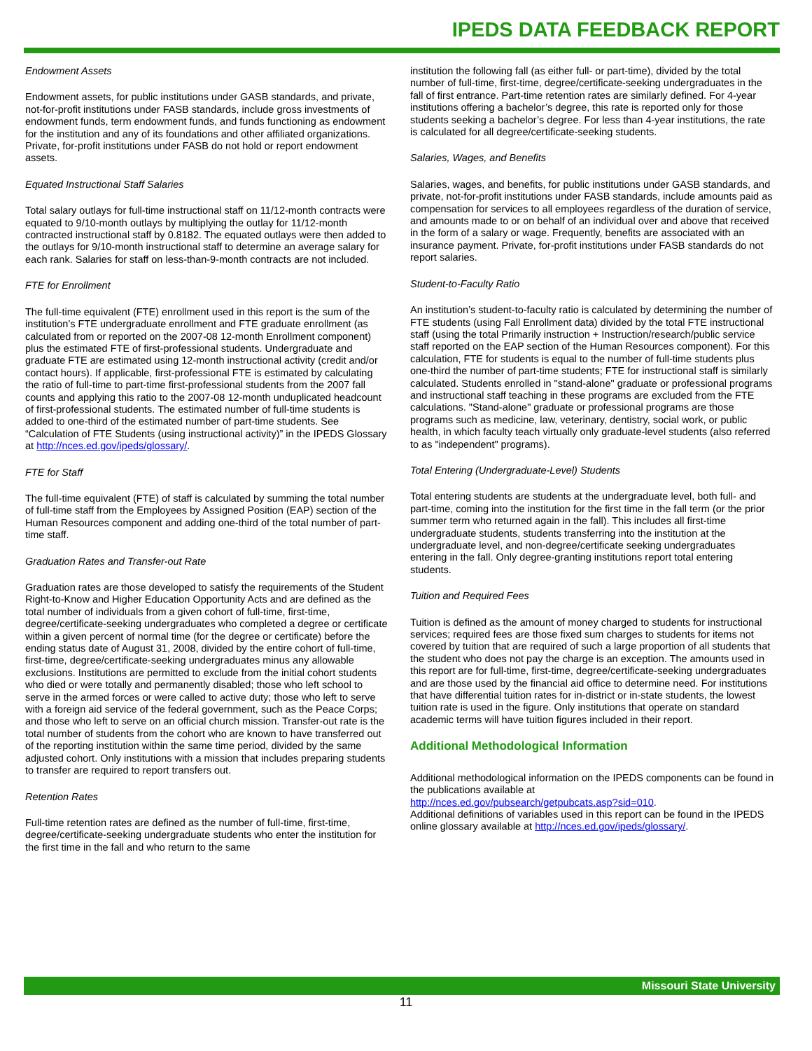IPEDS DATA FEEDBACK REPORT
Endowment Assets
Endowment assets, for public institutions under GASB standards, and private, not-for-profit institutions under FASB standards, include gross investments of endowment funds, term endowment funds, and funds functioning as endowment for the institution and any of its foundations and other affiliated organizations. Private, for-profit institutions under FASB do not hold or report endowment assets.
Equated Instructional Staff Salaries
Total salary outlays for full-time instructional staff on 11/12-month contracts were equated to 9/10-month outlays by multiplying the outlay for 11/12-month contracted instructional staff by 0.8182. The equated outlays were then added to the outlays for 9/10-month instructional staff to determine an average salary for each rank. Salaries for staff on less-than-9-month contracts are not included.
FTE for Enrollment
The full-time equivalent (FTE) enrollment used in this report is the sum of the institution’s FTE undergraduate enrollment and FTE graduate enrollment (as calculated from or reported on the 2007-08 12-month Enrollment component) plus the estimated FTE of first-professional students. Undergraduate and graduate FTE are estimated using 12-month instructional activity (credit and/or contact hours). If applicable, first-professional FTE is estimated by calculating the ratio of full-time to part-time first-professional students from the 2007 fall counts and applying this ratio to the 2007-08 12-month unduplicated headcount of first-professional students. The estimated number of full-time students is added to one-third of the estimated number of part-time students. See “Calculation of FTE Students (using instructional activity)” in the IPEDS Glossary at http://nces.ed.gov/ipeds/glossary/.
FTE for Staff
The full-time equivalent (FTE) of staff is calculated by summing the total number of full-time staff from the Employees by Assigned Position (EAP) section of the Human Resources component and adding one-third of the total number of part-time staff.
Graduation Rates and Transfer-out Rate
Graduation rates are those developed to satisfy the requirements of the Student Right-to-Know and Higher Education Opportunity Acts and are defined as the total number of individuals from a given cohort of full-time, first-time, degree/certificate-seeking undergraduates who completed a degree or certificate within a given percent of normal time (for the degree or certificate) before the ending status date of August 31, 2008, divided by the entire cohort of full-time, first-time, degree/certificate-seeking undergraduates minus any allowable exclusions. Institutions are permitted to exclude from the initial cohort students who died or were totally and permanently disabled; those who left school to serve in the armed forces or were called to active duty; those who left to serve with a foreign aid service of the federal government, such as the Peace Corps; and those who left to serve on an official church mission. Transfer-out rate is the total number of students from the cohort who are known to have transferred out of the reporting institution within the same time period, divided by the same adjusted cohort. Only institutions with a mission that includes preparing students to transfer are required to report transfers out.
Retention Rates
Full-time retention rates are defined as the number of full-time, first-time, degree/certificate-seeking undergraduate students who enter the institution for the first time in the fall and who return to the same
institution the following fall (as either full- or part-time), divided by the total number of full-time, first-time, degree/certificate-seeking undergraduates in the fall of first entrance. Part-time retention rates are similarly defined. For 4-year institutions offering a bachelor’s degree, this rate is reported only for those students seeking a bachelor’s degree. For less than 4-year institutions, the rate is calculated for all degree/certificate-seeking students.
Salaries, Wages, and Benefits
Salaries, wages, and benefits, for public institutions under GASB standards, and private, not-for-profit institutions under FASB standards, include amounts paid as compensation for services to all employees regardless of the duration of service, and amounts made to or on behalf of an individual over and above that received in the form of a salary or wage. Frequently, benefits are associated with an insurance payment. Private, for-profit institutions under FASB standards do not report salaries.
Student-to-Faculty Ratio
An institution’s student-to-faculty ratio is calculated by determining the number of FTE students (using Fall Enrollment data) divided by the total FTE instructional staff (using the total Primarily instruction + Instruction/research/public service staff reported on the EAP section of the Human Resources component). For this calculation, FTE for students is equal to the number of full-time students plus one-third the number of part-time students; FTE for instructional staff is similarly calculated. Students enrolled in "stand-alone" graduate or professional programs and instructional staff teaching in these programs are excluded from the FTE calculations. "Stand-alone" graduate or professional programs are those programs such as medicine, law, veterinary, dentistry, social work, or public health, in which faculty teach virtually only graduate-level students (also referred to as "independent" programs).
Total Entering (Undergraduate-Level) Students
Total entering students are students at the undergraduate level, both full- and part-time, coming into the institution for the first time in the fall term (or the prior summer term who returned again in the fall). This includes all first-time undergraduate students, students transferring into the institution at the undergraduate level, and non-degree/certificate seeking undergraduates entering in the fall. Only degree-granting institutions report total entering students.
Tuition and Required Fees
Tuition is defined as the amount of money charged to students for instructional services; required fees are those fixed sum charges to students for items not covered by tuition that are required of such a large proportion of all students that the student who does not pay the charge is an exception. The amounts used in this report are for full-time, first-time, degree/certificate-seeking undergraduates and are those used by the financial aid office to determine need. For institutions that have differential tuition rates for in-district or in-state students, the lowest tuition rate is used in the figure. Only institutions that operate on standard academic terms will have tuition figures included in their report.
Additional Methodological Information
Additional methodological information on the IPEDS components can be found in the publications available at
http://nces.ed.gov/pubsearch/getpubcats.asp?sid=010.
Additional definitions of variables used in this report can be found in the IPEDS online glossary available at http://nces.ed.gov/ipeds/glossary/.
Missouri State University
11